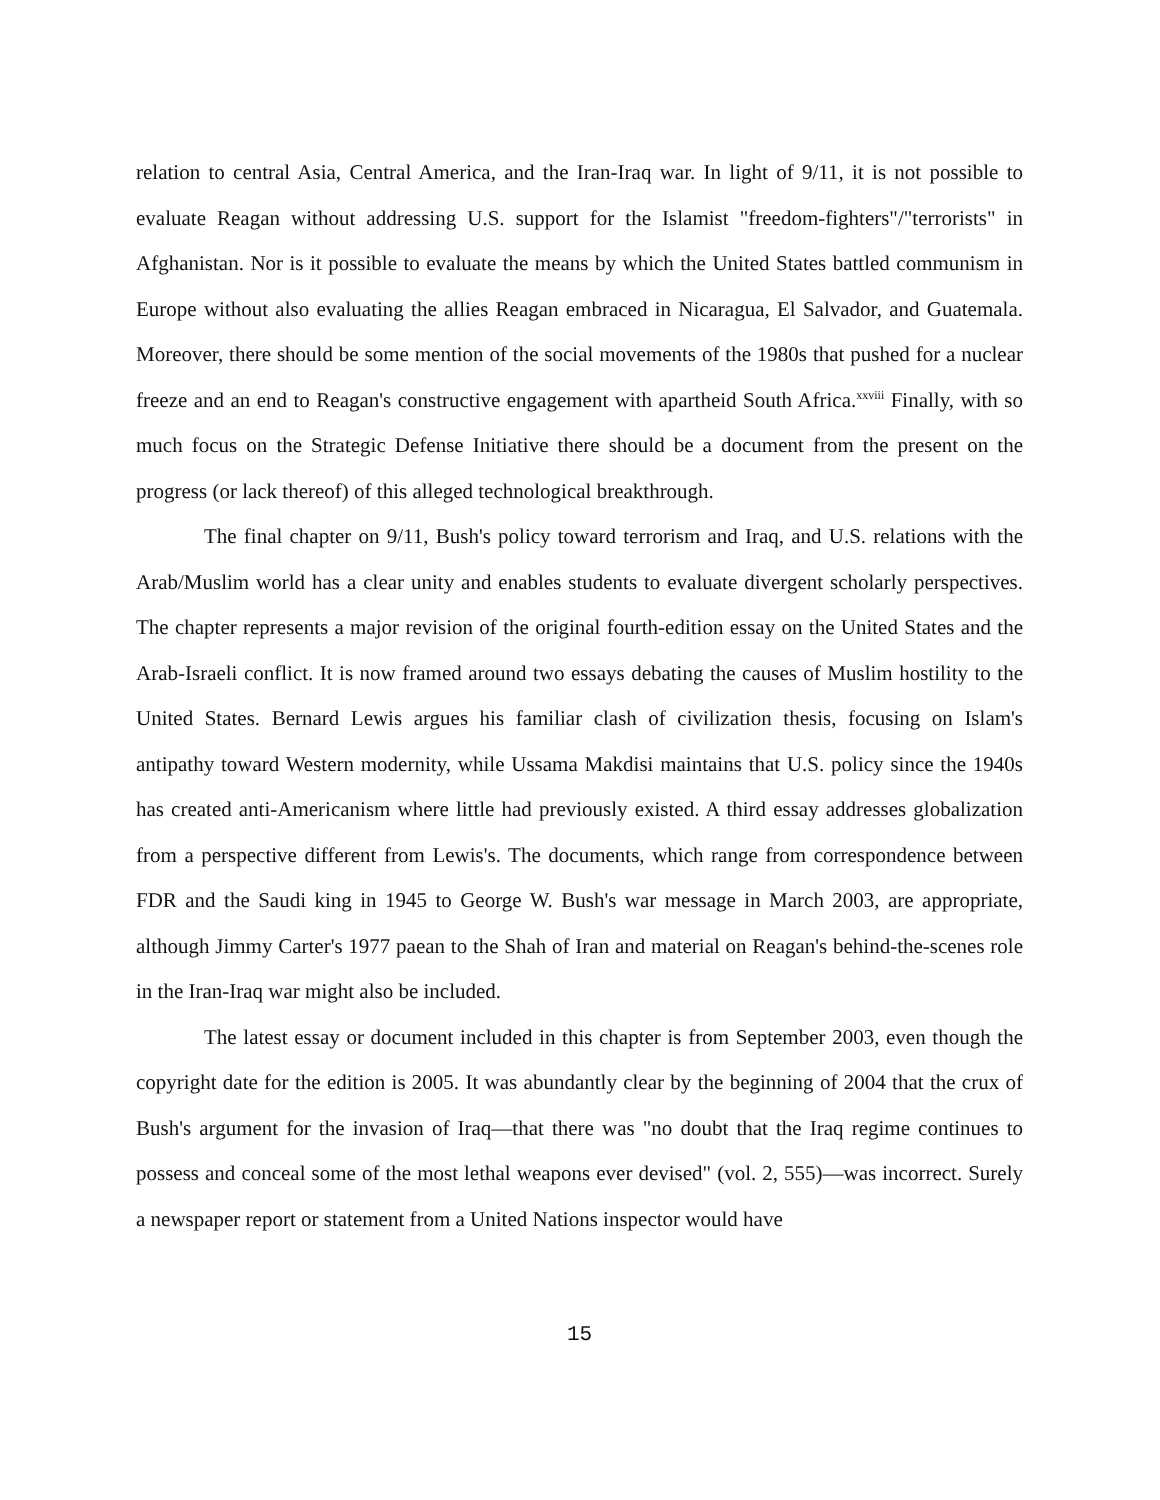relation to central Asia, Central America, and the Iran-Iraq war. In light of 9/11, it is not possible to evaluate Reagan without addressing U.S. support for the Islamist "freedom-fighters"/"terrorists" in Afghanistan. Nor is it possible to evaluate the means by which the United States battled communism in Europe without also evaluating the allies Reagan embraced in Nicaragua, El Salvador, and Guatemala. Moreover, there should be some mention of the social movements of the 1980s that pushed for a nuclear freeze and an end to Reagan's constructive engagement with apartheid South Africa.<sup>xxviii</sup> Finally, with so much focus on the Strategic Defense Initiative there should be a document from the present on the progress (or lack thereof) of this alleged technological breakthrough.
The final chapter on 9/11, Bush's policy toward terrorism and Iraq, and U.S. relations with the Arab/Muslim world has a clear unity and enables students to evaluate divergent scholarly perspectives. The chapter represents a major revision of the original fourth-edition essay on the United States and the Arab-Israeli conflict. It is now framed around two essays debating the causes of Muslim hostility to the United States. Bernard Lewis argues his familiar clash of civilization thesis, focusing on Islam's antipathy toward Western modernity, while Ussama Makdisi maintains that U.S. policy since the 1940s has created anti-Americanism where little had previously existed. A third essay addresses globalization from a perspective different from Lewis's. The documents, which range from correspondence between FDR and the Saudi king in 1945 to George W. Bush's war message in March 2003, are appropriate, although Jimmy Carter's 1977 paean to the Shah of Iran and material on Reagan's behind-the-scenes role in the Iran-Iraq war might also be included.
The latest essay or document included in this chapter is from September 2003, even though the copyright date for the edition is 2005. It was abundantly clear by the beginning of 2004 that the crux of Bush's argument for the invasion of Iraq—that there was "no doubt that the Iraq regime continues to possess and conceal some of the most lethal weapons ever devised" (vol. 2, 555)—was incorrect. Surely a newspaper report or statement from a United Nations inspector would have
15